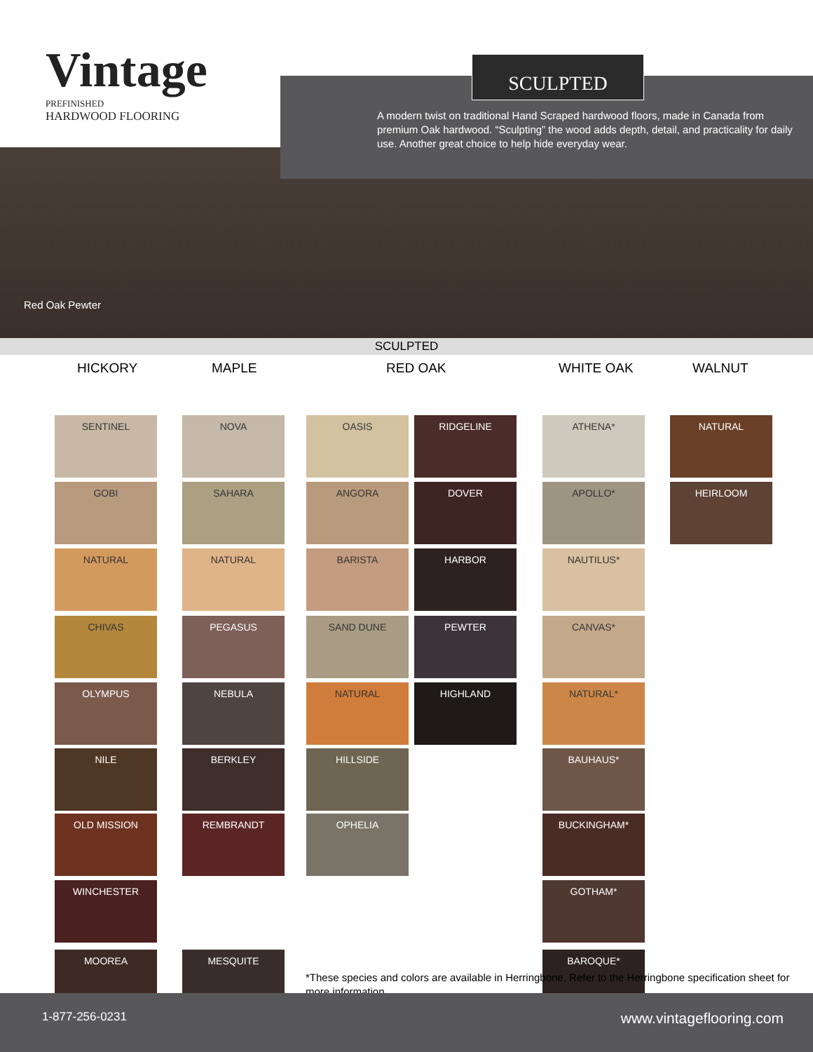Vintage
PREFINISHED
HARDWOOD FLOORING
SCULPTED
A modern twist on traditional Hand Scraped hardwood floors, made in Canada from premium Oak hardwood. “Sculpting” the wood adds depth, detail, and practicality for daily use. Another great choice to help hide everyday wear.
Red Oak Pewter
SCULPTED
HICKORY MAPLE RED OAK WHITE OAK WALNUT
SENTINEL
GOBI
NATURAL
CHIVAS
OLYMPUS
NILE
OLD MISSION
WINCHESTER
MOOREA
NOVA
SAHARA
NATURAL
PEGASUS
NEBULA
BERKLEY
REMBRANDT
MESQUITE
OASIS
ANGORA
BARISTA
SAND DUNE
NATURAL
HILLSIDE
OPHELIA
RIDGELINE
DOVER
HARBOR
PEWTER
HIGHLAND
ATHENA*
APOLLO*
NAUTILUS*
CANVAS*
NATURAL*
BAUHAUS*
BUCKINGHAM*
GOTHAM*
BAROQUE*
NATURAL
HEIRLOOM
*These species and colors are available in Herringbone. Refer to the Herringbone specification sheet for more information.
1-877-256-0231 www.vintageflooring.com